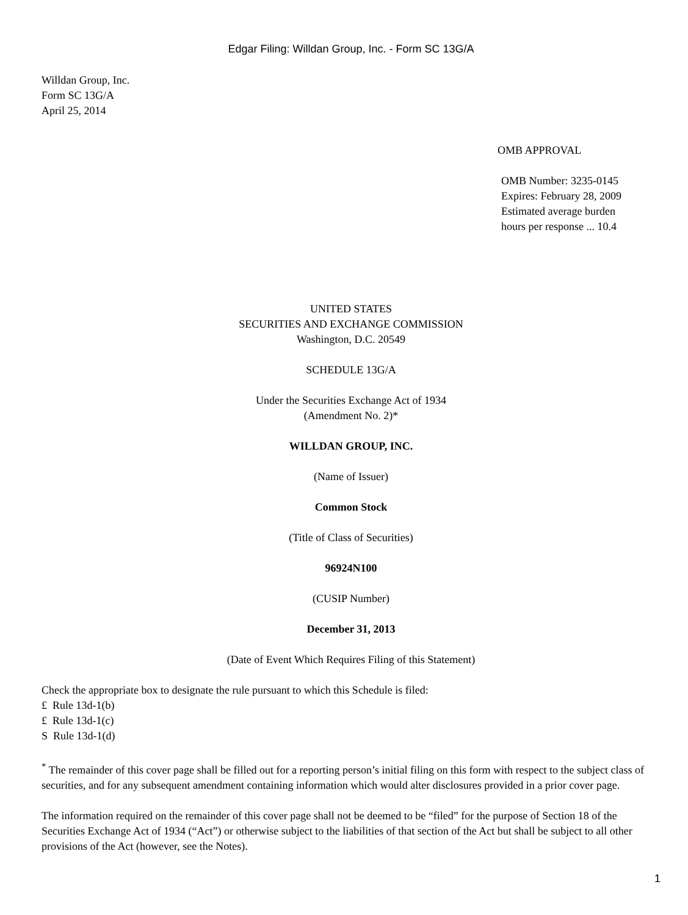Edgar Filing: Willdan Group, Inc. - Form SC 13G/A
Willdan Group, Inc.
Form SC 13G/A
April 25, 2014
OMB APPROVAL
OMB Number: 3235-0145
Expires: February 28, 2009
Estimated average burden
hours per response ... 10.4
UNITED STATES
SECURITIES AND EXCHANGE COMMISSION
Washington, D.C. 20549
SCHEDULE 13G/A
Under the Securities Exchange Act of 1934
(Amendment No. 2)*
WILLDAN GROUP, INC.
(Name of Issuer)
Common Stock
(Title of Class of Securities)
96924N100
(CUSIP Number)
December 31, 2013
(Date of Event Which Requires Filing of this Statement)
Check the appropriate box to designate the rule pursuant to which this Schedule is filed:
£ Rule 13d-1(b)
£ Rule 13d-1(c)
S Rule 13d-1(d)
<sup>*</sup> The remainder of this cover page shall be filled out for a reporting person’s initial filing on this form with respect to the subject class of securities, and for any subsequent amendment containing information which would alter disclosures provided in a prior cover page.
The information required on the remainder of this cover page shall not be deemed to be “filed” for the purpose of Section 18 of the Securities Exchange Act of 1934 (“Act”) or otherwise subject to the liabilities of that section of the Act but shall be subject to all other provisions of the Act (however, see the Notes).
1